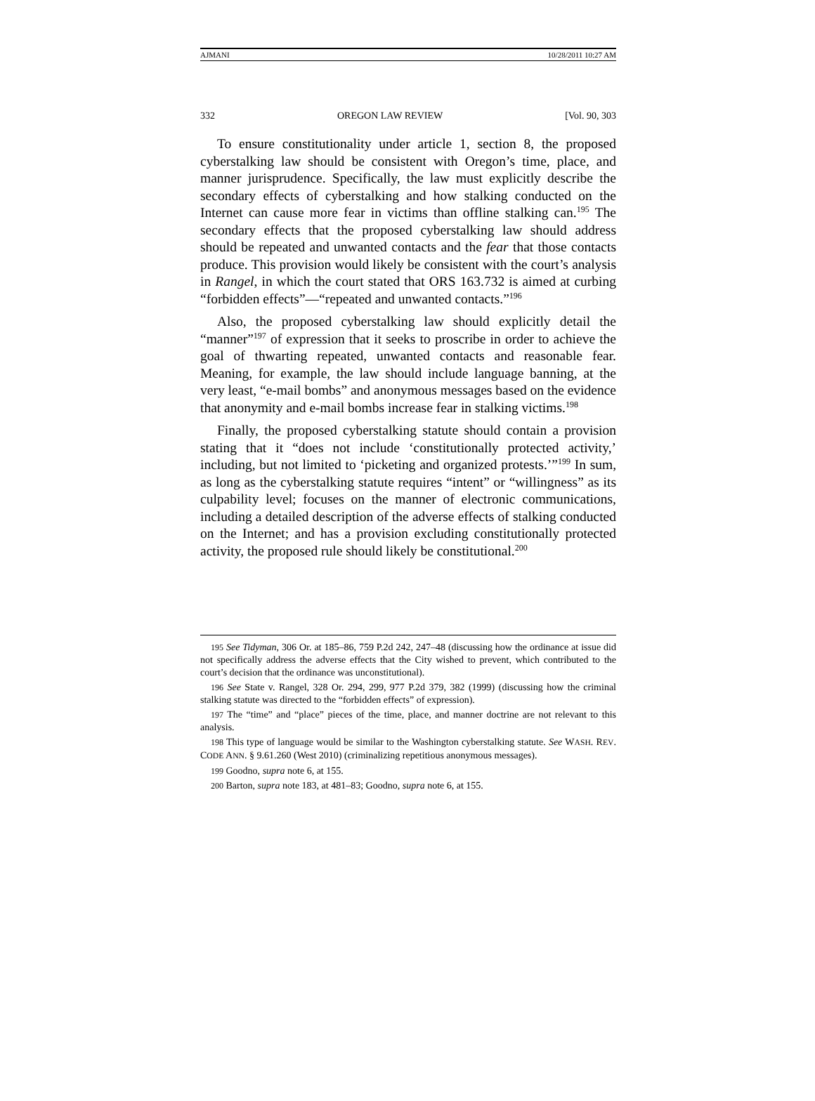AJMANI 10/28/2011 10:27 AM
332 OREGON LAW REVIEW [Vol. 90, 303
To ensure constitutionality under article 1, section 8, the proposed cyberstalking law should be consistent with Oregon’s time, place, and manner jurisprudence. Specifically, the law must explicitly describe the secondary effects of cyberstalking and how stalking conducted on the Internet can cause more fear in victims than offline stalking can.<sup>195</sup> The secondary effects that the proposed cyberstalking law should address should be repeated and unwanted contacts and the fear that those contacts produce. This provision would likely be consistent with the court’s analysis in Rangel, in which the court stated that ORS 163.732 is aimed at curbing “forbidden effects”—“repeated and unwanted contacts.”<sup>196</sup>
Also, the proposed cyberstalking law should explicitly detail the “manner”<sup>197</sup> of expression that it seeks to proscribe in order to achieve the goal of thwarting repeated, unwanted contacts and reasonable fear. Meaning, for example, the law should include language banning, at the very least, “e-mail bombs” and anonymous messages based on the evidence that anonymity and e-mail bombs increase fear in stalking victims.<sup>198</sup>
Finally, the proposed cyberstalking statute should contain a provision stating that it “does not include ‘constitutionally protected activity,’ including, but not limited to ‘picketing and organized protests.’”<sup>199</sup> In sum, as long as the cyberstalking statute requires “intent” or “willingness” as its culpability level; focuses on the manner of electronic communications, including a detailed description of the adverse effects of stalking conducted on the Internet; and has a provision excluding constitutionally protected activity, the proposed rule should likely be constitutional.<sup>200</sup>
195 See Tidyman, 306 Or. at 185–86, 759 P.2d 242, 247–48 (discussing how the ordinance at issue did not specifically address the adverse effects that the City wished to prevent, which contributed to the court’s decision that the ordinance was unconstitutional).
196 See State v. Rangel, 328 Or. 294, 299, 977 P.2d 379, 382 (1999) (discussing how the criminal stalking statute was directed to the “forbidden effects” of expression).
197 The “time” and “place” pieces of the time, place, and manner doctrine are not relevant to this analysis.
198 This type of language would be similar to the Washington cyberstalking statute. See WASH. REV. CODE ANN. § 9.61.260 (West 2010) (criminalizing repetitious anonymous messages).
199 Goodno, supra note 6, at 155.
200 Barton, supra note 183, at 481–83; Goodno, supra note 6, at 155.